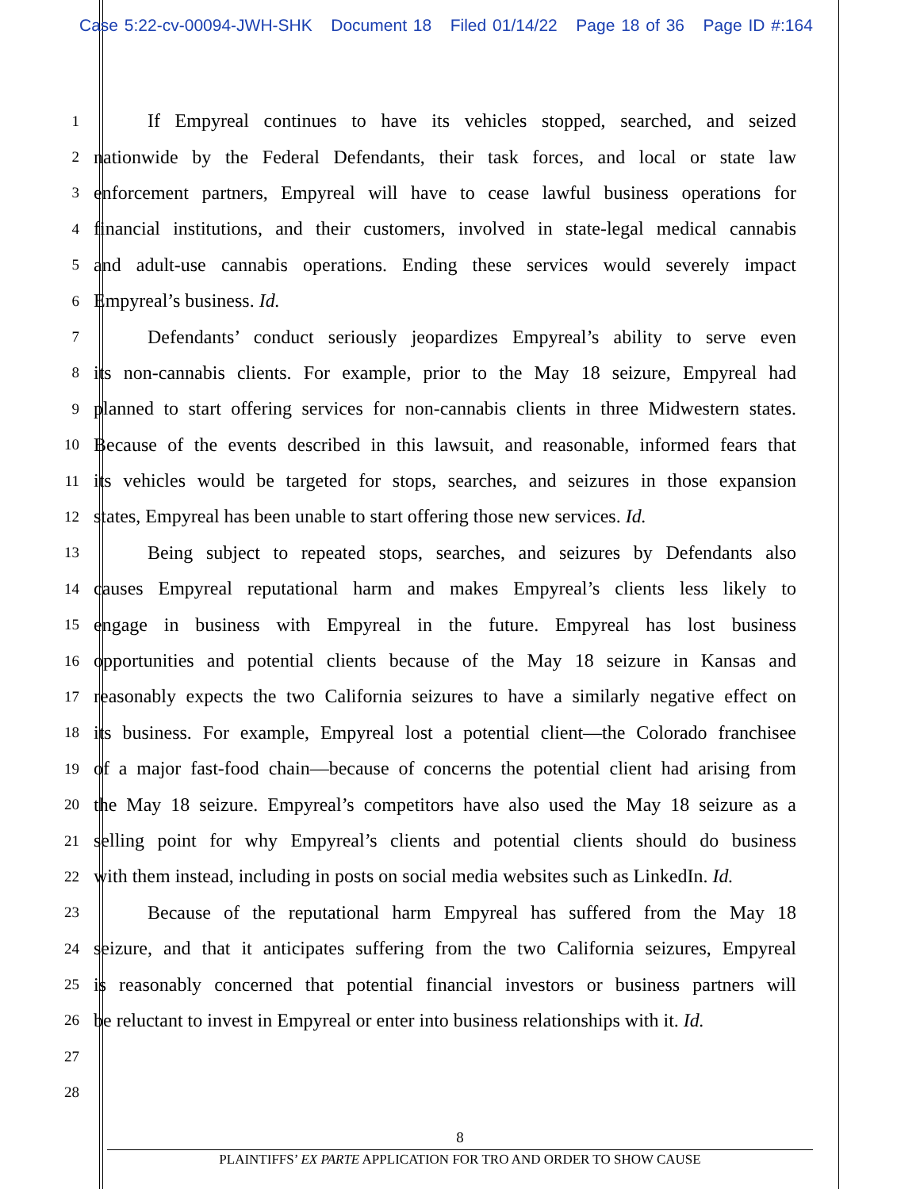Case 5:22-cv-00094-JWH-SHK Document 18 Filed 01/14/22 Page 18 of 36 Page ID #:164
1 If Empyreal continues to have its vehicles stopped, searched, and seized
2 nationwide by the Federal Defendants, their task forces, and local or state law
3 enforcement partners, Empyreal will have to cease lawful business operations for
4 financial institutions, and their customers, involved in state-legal medical cannabis
5 and adult-use cannabis operations. Ending these services would severely impact
6 Empyreal’s business. Id.
7 Defendants’ conduct seriously jeopardizes Empyreal’s ability to serve even
8 its non-cannabis clients. For example, prior to the May 18 seizure, Empyreal had
9 planned to start offering services for non-cannabis clients in three Midwestern states.
10 Because of the events described in this lawsuit, and reasonable, informed fears that
11 its vehicles would be targeted for stops, searches, and seizures in those expansion
12 states, Empyreal has been unable to start offering those new services. Id.
13 Being subject to repeated stops, searches, and seizures by Defendants also
14 causes Empyreal reputational harm and makes Empyreal’s clients less likely to
15 engage in business with Empyreal in the future. Empyreal has lost business
16 opportunities and potential clients because of the May 18 seizure in Kansas and
17 reasonably expects the two California seizures to have a similarly negative effect on
18 its business. For example, Empyreal lost a potential client—the Colorado franchisee
19 of a major fast-food chain—because of concerns the potential client had arising from
20 the May 18 seizure. Empyreal’s competitors have also used the May 18 seizure as a
21 selling point for why Empyreal’s clients and potential clients should do business
22 with them instead, including in posts on social media websites such as LinkedIn. Id.
23 Because of the reputational harm Empyreal has suffered from the May 18
24 seizure, and that it anticipates suffering from the two California seizures, Empyreal
25 is reasonably concerned that potential financial investors or business partners will
26 be reluctant to invest in Empyreal or enter into business relationships with it. Id.
27
28
8
PLAINTIFFS’ EX PARTE APPLICATION FOR TRO AND ORDER TO SHOW CAUSE